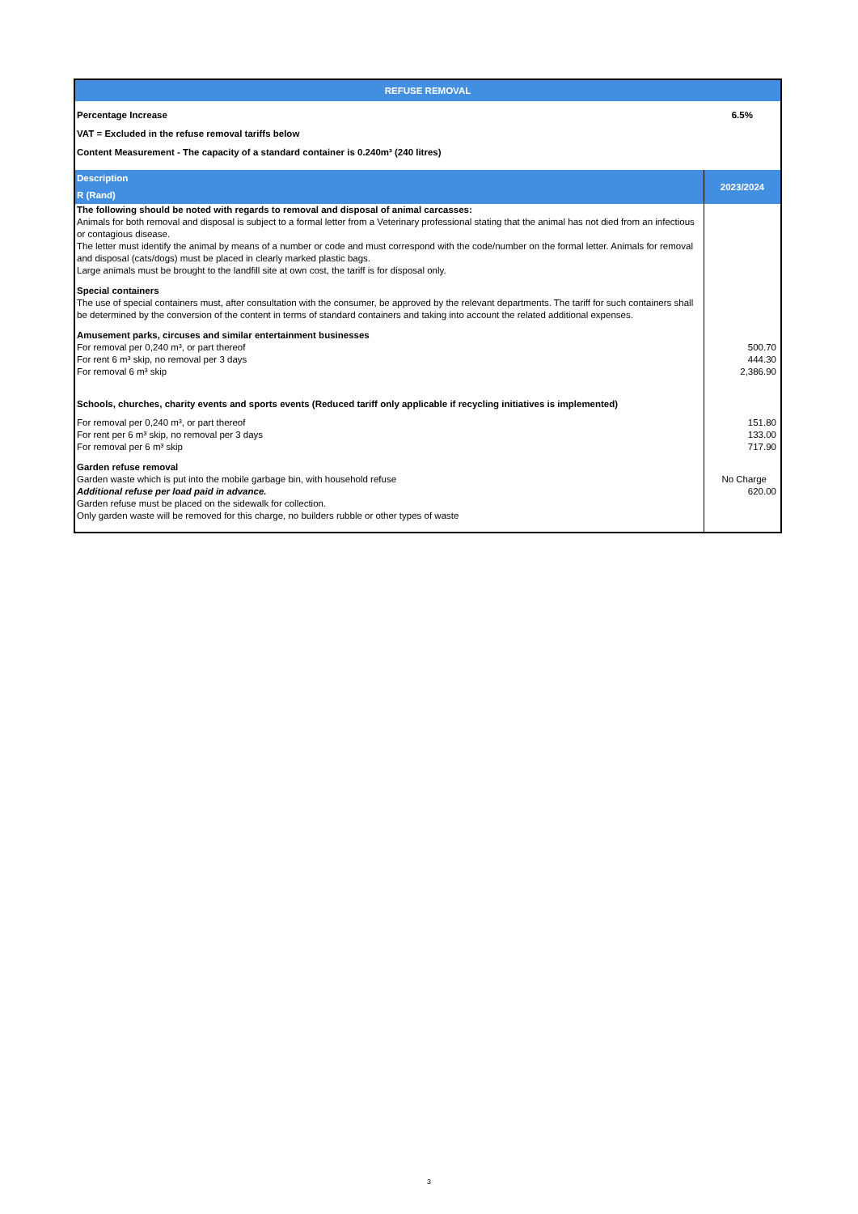| REFUSE REMOVAL | |
| --- | --- |
| Percentage Increase | 6.5% |
| VAT = Excluded in the refuse removal tariffs below | |
| Content Measurement - The capacity of a standard container is 0.240m³ (240 litres) | |
| Description R (Rand) | 2023/2024 |
| The following should be noted with regards to removal and disposal of animal carcasses: Animals for both removal and disposal is subject to a formal letter from a Veterinary professional stating that the animal has not died from an infectious or contagious disease. The letter must identify the animal by means of a number or code and must correspond with the code/number on the formal letter. Animals for removal and disposal (cats/dogs) must be placed in clearly marked plastic bags. Large animals must be brought to the landfill site at own cost, the tariff is for disposal only. | |
| Special containers The use of special containers must, after consultation with the consumer, be approved by the relevant departments. The tariff for such containers shall be determined by the conversion of the content in terms of standard containers and taking into account the related additional expenses. | |
| Amusement parks, circuses and similar entertainment businesses For removal per 0,240 m³, or part thereof For rent 6 m³ skip, no removal per 3 days For removal 6 m³ skip | 500.70 444.30 2,386.90 |
| Schools, churches, charity events and sports events (Reduced tariff only applicable if recycling initiatives is implemented) | |
| For removal per 0,240 m³, or part thereof For rent per 6 m³ skip, no removal per 3 days For removal per 6 m³ skip | 151.80 133.00 717.90 |
| Garden refuse removal Garden waste which is put into the mobile garbage bin, with household refuse Additional refuse per load paid in advance. Garden refuse must be placed on the sidewalk for collection. Only garden waste will be removed for this charge, no builders rubble or other types of waste | No Charge 620.00 |
3